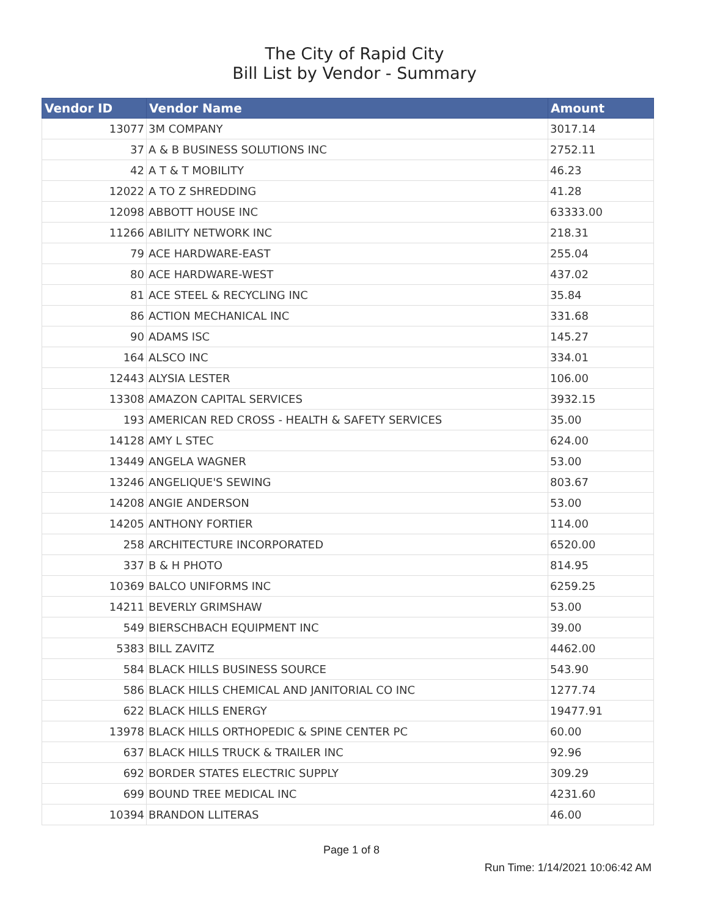The City of Rapid City
Bill List by Vendor - Summary
| Vendor ID | Vendor Name | Amount |
| --- | --- | --- |
| 13077 | 3M COMPANY | 3017.14 |
| 37 | A & B BUSINESS SOLUTIONS INC | 2752.11 |
| 42 | A T & T MOBILITY | 46.23 |
| 12022 | A TO Z SHREDDING | 41.28 |
| 12098 | ABBOTT HOUSE INC | 63333.00 |
| 11266 | ABILITY NETWORK INC | 218.31 |
| 79 | ACE HARDWARE-EAST | 255.04 |
| 80 | ACE HARDWARE-WEST | 437.02 |
| 81 | ACE STEEL & RECYCLING INC | 35.84 |
| 86 | ACTION MECHANICAL INC | 331.68 |
| 90 | ADAMS ISC | 145.27 |
| 164 | ALSCO INC | 334.01 |
| 12443 | ALYSIA LESTER | 106.00 |
| 13308 | AMAZON CAPITAL SERVICES | 3932.15 |
| 193 | AMERICAN RED CROSS - HEALTH & SAFETY SERVICES | 35.00 |
| 14128 | AMY L STEC | 624.00 |
| 13449 | ANGELA WAGNER | 53.00 |
| 13246 | ANGELIQUE'S SEWING | 803.67 |
| 14208 | ANGIE ANDERSON | 53.00 |
| 14205 | ANTHONY FORTIER | 114.00 |
| 258 | ARCHITECTURE INCORPORATED | 6520.00 |
| 337 | B & H PHOTO | 814.95 |
| 10369 | BALCO UNIFORMS INC | 6259.25 |
| 14211 | BEVERLY GRIMSHAW | 53.00 |
| 549 | BIERSCHBACH EQUIPMENT INC | 39.00 |
| 5383 | BILL ZAVITZ | 4462.00 |
| 584 | BLACK HILLS BUSINESS SOURCE | 543.90 |
| 586 | BLACK HILLS CHEMICAL AND JANITORIAL CO INC | 1277.74 |
| 622 | BLACK HILLS ENERGY | 19477.91 |
| 13978 | BLACK HILLS ORTHOPEDIC & SPINE CENTER PC | 60.00 |
| 637 | BLACK HILLS TRUCK & TRAILER INC | 92.96 |
| 692 | BORDER STATES ELECTRIC SUPPLY | 309.29 |
| 699 | BOUND TREE MEDICAL INC | 4231.60 |
| 10394 | BRANDON LLITERAS | 46.00 |
Page 1 of 8
Run Time: 1/14/2021 10:06:42 AM